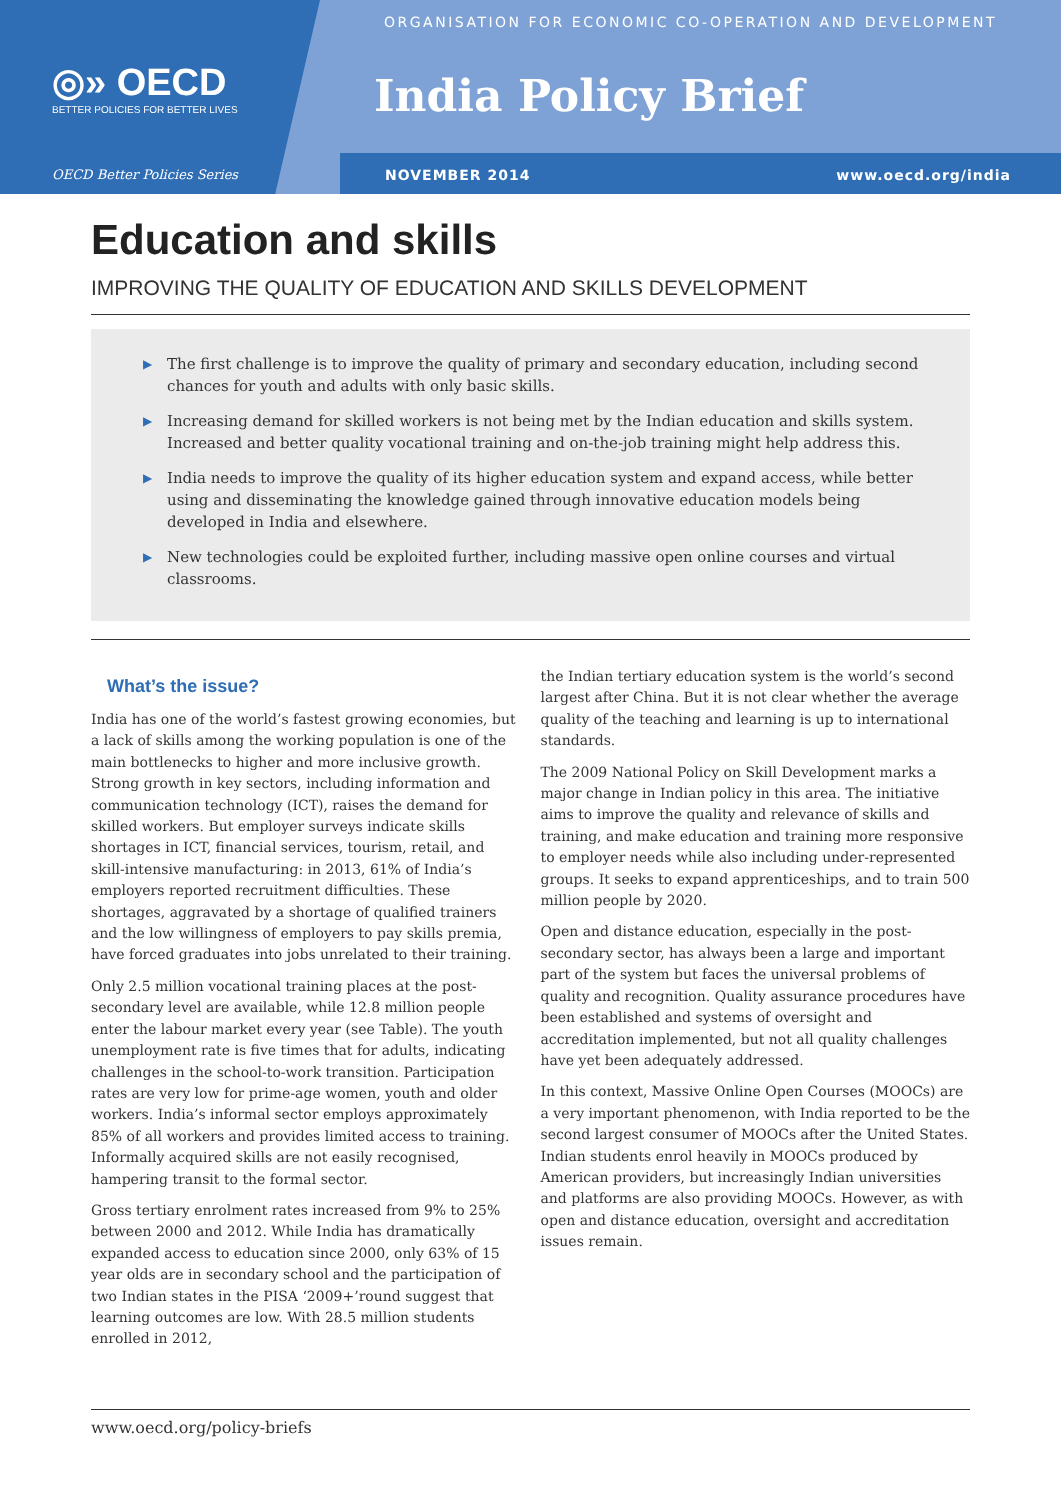ORGANISATION FOR ECONOMIC CO-OPERATION AND DEVELOPMENT
◎» OECD
BETTER POLICIES FOR BETTER LIVES
India Policy Brief
OECD Better Policies Series NOVEMBER 2014 www.oecd.org/india
Education and skills
IMPROVING THE QUALITY OF EDUCATION AND SKILLS DEVELOPMENT
▶ The first challenge is to improve the quality of primary and secondary education, including second chances for youth and adults with only basic skills.
▶ Increasing demand for skilled workers is not being met by the Indian education and skills system. Increased and better quality vocational training and on-the-job training might help address this.
▶ India needs to improve the quality of its higher education system and expand access, while better using and disseminating the knowledge gained through innovative education models being developed in India and elsewhere.
▶ New technologies could be exploited further, including massive open online courses and virtual classrooms.
What’s the issue?
India has one of the world’s fastest growing economies, but a lack of skills among the working population is one of the main bottlenecks to higher and more inclusive growth. Strong growth in key sectors, including information and communication technology (ICT), raises the demand for skilled workers. But employer surveys indicate skills shortages in ICT, financial services, tourism, retail, and skill-intensive manufacturing: in 2013, 61% of India’s employers reported recruitment difficulties. These shortages, aggravated by a shortage of qualified trainers and the low willingness of employers to pay skills premia, have forced graduates into jobs unrelated to their training.
Only 2.5 million vocational training places at the post-secondary level are available, while 12.8 million people enter the labour market every year (see Table). The youth unemployment rate is five times that for adults, indicating challenges in the school-to-work transition. Participation rates are very low for prime-age women, youth and older workers. India’s informal sector employs approximately 85% of all workers and provides limited access to training. Informally acquired skills are not easily recognised, hampering transit to the formal sector.
Gross tertiary enrolment rates increased from 9% to 25% between 2000 and 2012. While India has dramatically expanded access to education since 2000, only 63% of 15 year olds are in secondary school and the participation of two Indian states in the PISA ‘2009+’round suggest that learning outcomes are low. With 28.5 million students enrolled in 2012,
the Indian tertiary education system is the world’s second largest after China. But it is not clear whether the average quality of the teaching and learning is up to international standards.
The 2009 National Policy on Skill Development marks a major change in Indian policy in this area. The initiative aims to improve the quality and relevance of skills and training, and make education and training more responsive to employer needs while also including under-represented groups. It seeks to expand apprenticeships, and to train 500 million people by 2020.
Open and distance education, especially in the post-secondary sector, has always been a large and important part of the system but faces the universal problems of quality and recognition. Quality assurance procedures have been established and systems of oversight and accreditation implemented, but not all quality challenges have yet been adequately addressed.
In this context, Massive Online Open Courses (MOOCs) are a very important phenomenon, with India reported to be the second largest consumer of MOOCs after the United States. Indian students enrol heavily in MOOCs produced by American providers, but increasingly Indian universities and platforms are also providing MOOCs. However, as with open and distance education, oversight and accreditation issues remain.
www.oecd.org/policy-briefs